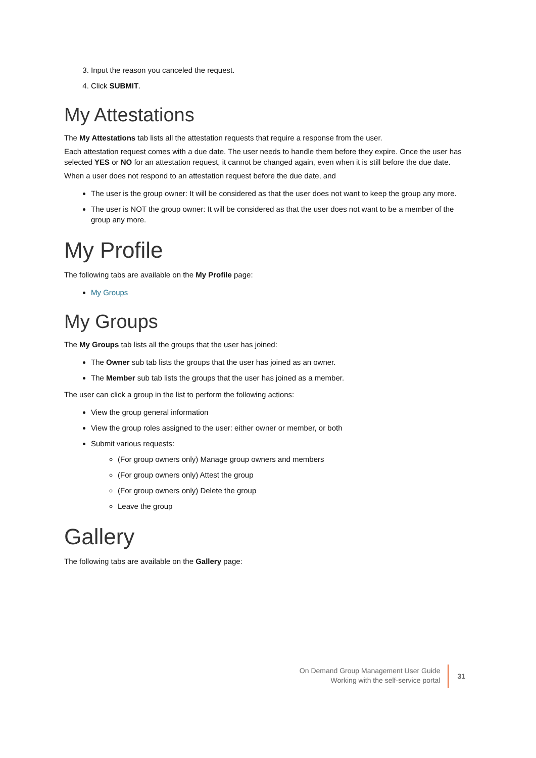3. Input the reason you canceled the request.
4. Click SUBMIT.
My Attestations
The My Attestations tab lists all the attestation requests that require a response from the user.
Each attestation request comes with a due date. The user needs to handle them before they expire. Once the user has selected YES or NO for an attestation request, it cannot be changed again, even when it is still before the due date.
When a user does not respond to an attestation request before the due date, and
The user is the group owner: It will be considered as that the user does not want to keep the group any more.
The user is NOT the group owner: It will be considered as that the user does not want to be a member of the group any more.
My Profile
The following tabs are available on the My Profile page:
My Groups
My Groups
The My Groups tab lists all the groups that the user has joined:
The Owner sub tab lists the groups that the user has joined as an owner.
The Member sub tab lists the groups that the user has joined as a member.
The user can click a group in the list to perform the following actions:
View the group general information
View the group roles assigned to the user: either owner or member, or both
Submit various requests:
(For group owners only) Manage group owners and members
(For group owners only) Attest the group
(For group owners only) Delete the group
Leave the group
Gallery
The following tabs are available on the Gallery page:
On Demand Group Management User Guide
Working with the self-service portal
31